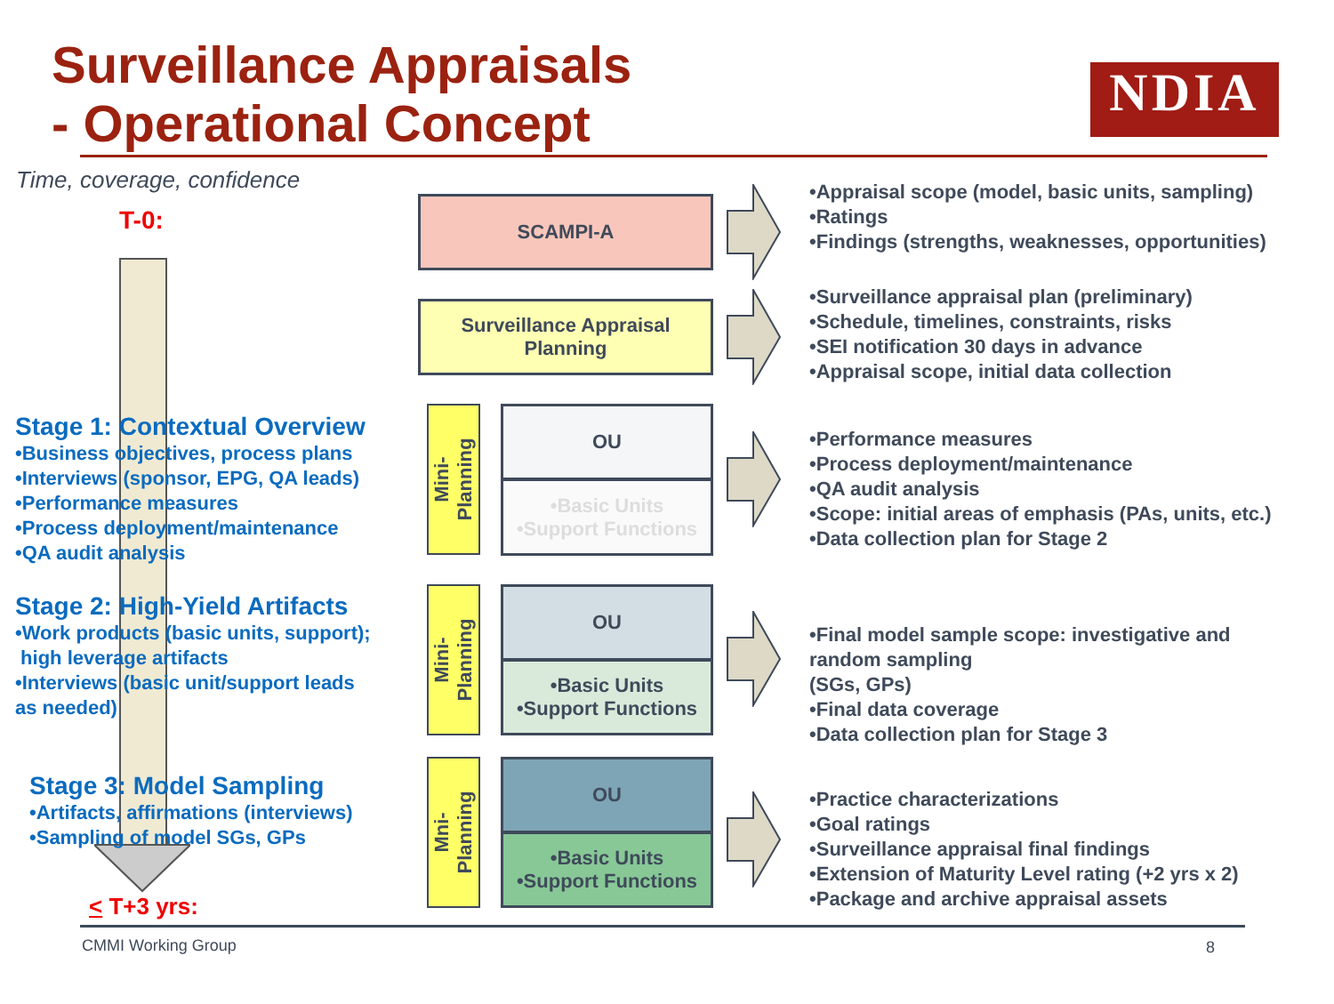Surveillance Appraisals
- Operational Concept
NDIA
Time, coverage, confidence
T-0:
Stage 1: Contextual Overview
•Business objectives, process plans
•Interviews (sponsor, EPG, QA leads)
•Performance measures
•Process deployment/maintenance
•QA audit analysis
Stage 2: High-Yield Artifacts
•Work products (basic units, support);
high leverage artifacts
•Interviews (basic unit/support leads
as needed)
Stage 3: Model Sampling
•Artifacts, affirmations (interviews)
•Sampling of model SGs, GPs
< T+3 yrs:
SCAMPI-A
Surveillance Appraisal
Planning
Mini-
Planning
OU
•Basic Units
•Support Functions
Mini-
Planning
OU
•Basic Units
•Support Functions
Mni-
Planning
OU
•Basic Units
•Support Functions
•Appraisal scope (model, basic units, sampling)
•Ratings
•Findings (strengths, weaknesses, opportunities)
•Surveillance appraisal plan (preliminary)
•Schedule, timelines, constraints, risks
•SEI notification 30 days in advance
•Appraisal scope, initial data collection
•Performance measures
•Process deployment/maintenance
•QA audit analysis
•Scope: initial areas of emphasis (PAs, units, etc.)
•Data collection plan for Stage 2
•Final model sample scope: investigative and
random sampling
(SGs, GPs)
•Final data coverage
•Data collection plan for Stage 3
•Practice characterizations
•Goal ratings
•Surveillance appraisal final findings
•Extension of Maturity Level rating (+2 yrs x 2)
•Package and archive appraisal assets
CMMI Working Group 8